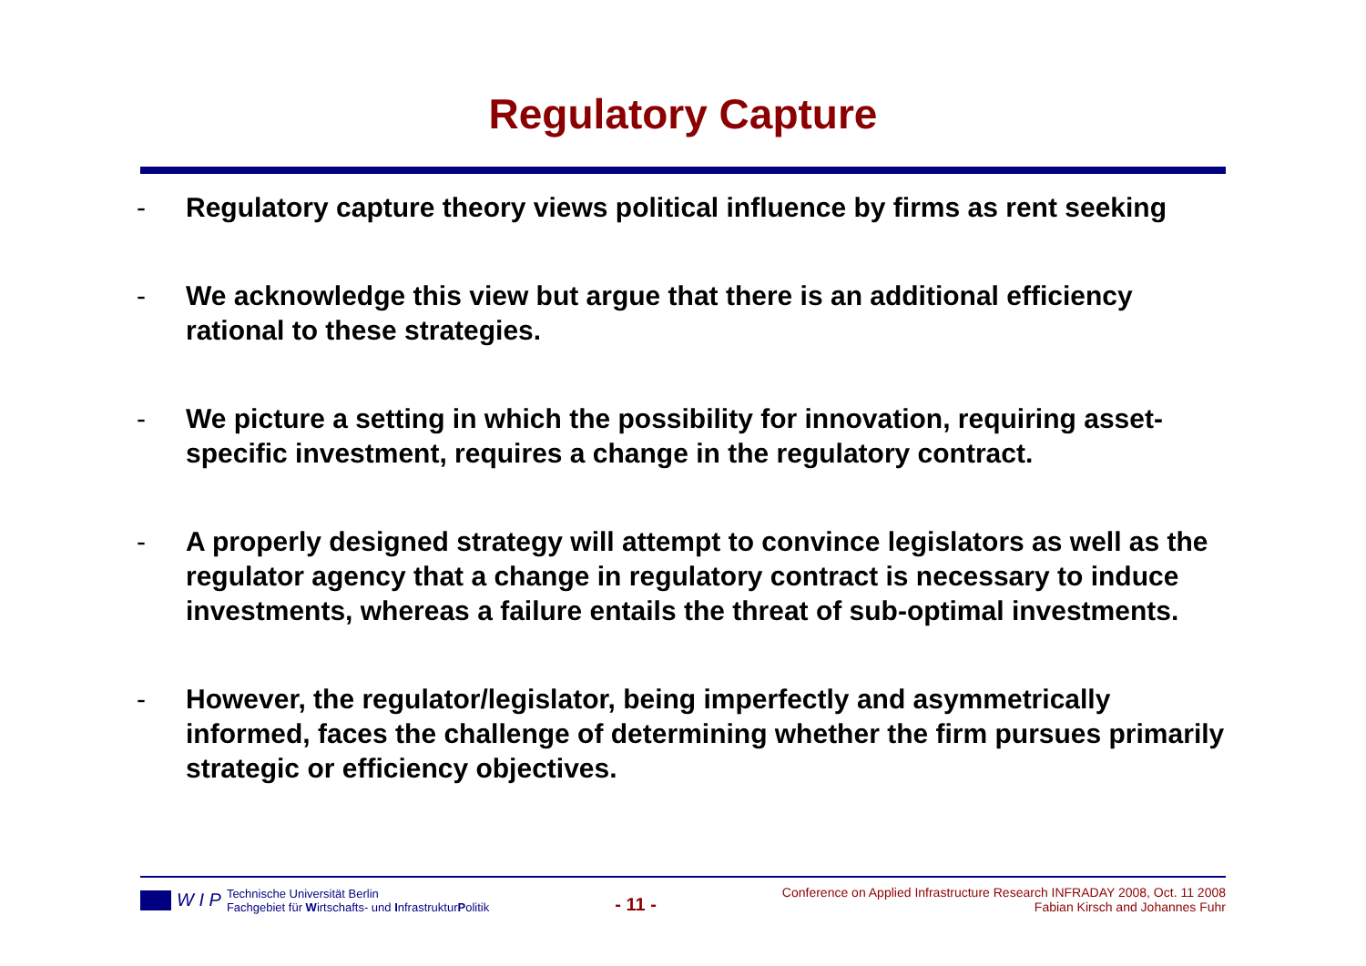Regulatory Capture
- Regulatory capture theory views political influence by firms as rent seeking
- We acknowledge this view but argue that there is an additional efficiency rational to these strategies.
- We picture a setting in which the possibility for innovation, requiring asset-specific investment, requires a change in the regulatory contract.
- A properly designed strategy will attempt to convince legislators as well as the regulator agency that a change in regulatory contract is necessary to induce investments, whereas a failure entails the threat of sub-optimal investments.
- However, the regulator/legislator, being imperfectly and asymmetrically informed, faces the challenge of determining whether the firm pursues primarily strategic or efficiency objectives.
W I P
Technische Universität Berlin
Fachgebiet für Wirtschafts- und InfrastrukturPolitik
- 11 -
Conference on Applied Infrastructure Research INFRADAY 2008, Oct. 11 2008
Fabian Kirsch and Johannes Fuhr